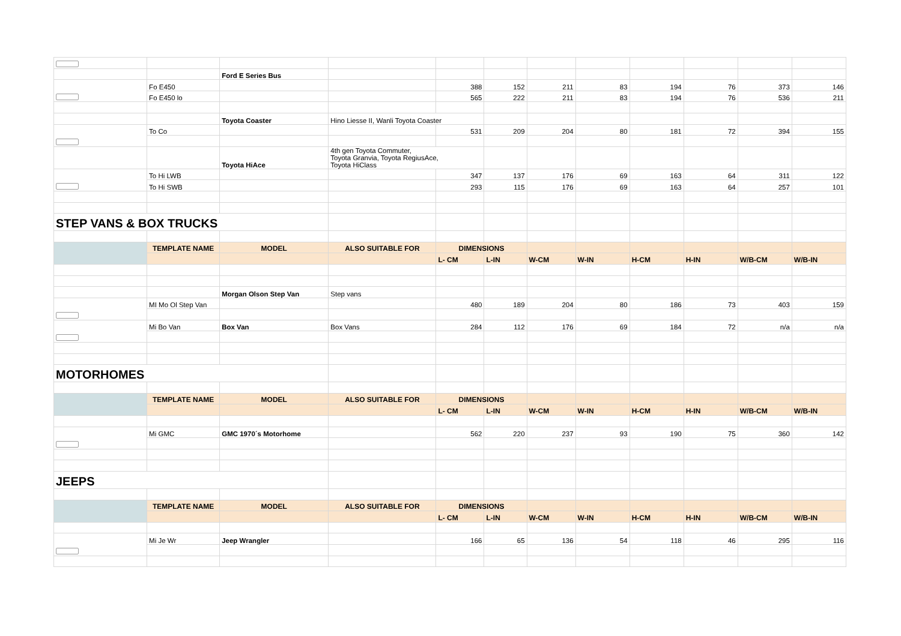| | | Ford E Series Bus | | | | | | | | | |
| | Fo E450 | | | 388 | 152 | 211 | 83 | 194 | 76 | 373 | 146 |
| | Fo E450 lo | | | 565 | 222 | 211 | 83 | 194 | 76 | 536 | 211 |
| | | Toyota Coaster | Hino Liesse II, Wanli Toyota Coaster | | | | | | | | |
| | To Co | | | 531 | 209 | 204 | 80 | 181 | 72 | 394 | 155 |
| | | Toyota HiAce | 4th gen Toyota Commuter, Toyota Granvia, Toyota RegiusAce, Toyota HiClass | | | | | | | | |
| | To Hi LWB | | | 347 | 137 | 176 | 69 | 163 | 64 | 311 | 122 |
| | To Hi SWB | | | 293 | 115 | 176 | 69 | 163 | 64 | 257 | 101 |
| STEP VANS & BOX TRUCKS | | | | | | | | | | | |
| | TEMPLATE NAME | MODEL | ALSO SUITABLE FOR | DIMENSIONS | | | | | | | |
| | | | | L- CM | L-IN | W-CM | W-IN | H-CM | H-IN | W/B-CM | W/B-IN |
| | | Morgan Olson Step Van | Step vans | | | | | | | | |
| | MI Mo Ol Step Van | | | 480 | 189 | 204 | 80 | 186 | 73 | 403 | 159 |
| | Mi Bo Van | Box Van | Box Vans | 284 | 112 | 176 | 69 | 184 | 72 | n/a | n/a |
| MOTORHOMES | | | | | | | | | | | |
| | TEMPLATE NAME | MODEL | ALSO SUITABLE FOR | DIMENSIONS | | | | | | | |
| | | | | L- CM | L-IN | W-CM | W-IN | H-CM | H-IN | W/B-CM | W/B-IN |
| | Mi GMC | GMC 1970´s Motorhome | | 562 | 220 | 237 | 93 | 190 | 75 | 360 | 142 |
| JEEPS | | | | | | | | | | | |
| | TEMPLATE NAME | MODEL | ALSO SUITABLE FOR | DIMENSIONS | | | | | | | |
| | | | | L- CM | L-IN | W-CM | W-IN | H-CM | H-IN | W/B-CM | W/B-IN |
| | Mi Je Wr | Jeep Wrangler | | 166 | 65 | 136 | 54 | 118 | 46 | 295 | 116 |